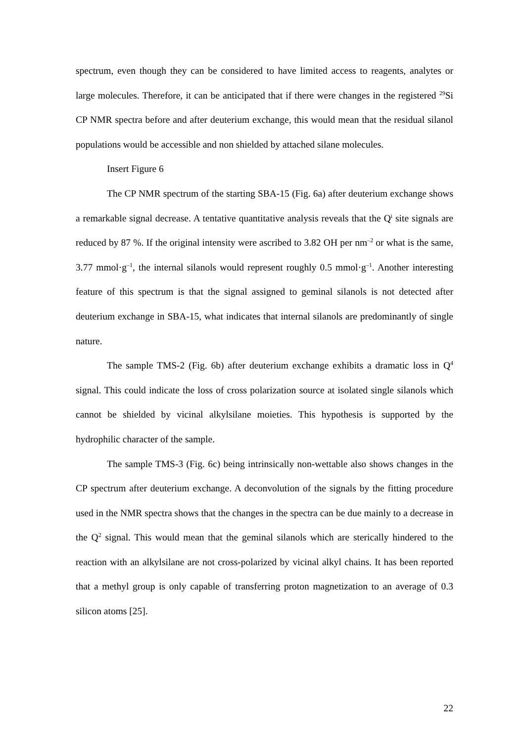spectrum, even though they can be considered to have limited access to reagents, analytes or large molecules. Therefore, it can be anticipated that if there were changes in the registered <sup>29</sup>Si CP NMR spectra before and after deuterium exchange, this would mean that the residual silanol populations would be accessible and non shielded by attached silane molecules.
Insert Figure 6
The CP NMR spectrum of the starting SBA-15 (Fig. 6a) after deuterium exchange shows a remarkable signal decrease. A tentative quantitative analysis reveals that the Q<sup>i</sup> site signals are reduced by 87 %. If the original intensity were ascribed to 3.82 OH per nm<sup>–2</sup> or what is the same, 3.77 mmol·g<sup>–1</sup>, the internal silanols would represent roughly 0.5 mmol·g<sup>–1</sup>. Another interesting feature of this spectrum is that the signal assigned to geminal silanols is not detected after deuterium exchange in SBA-15, what indicates that internal silanols are predominantly of single nature.
The sample TMS-2 (Fig. 6b) after deuterium exchange exhibits a dramatic loss in Q<sup>4</sup> signal. This could indicate the loss of cross polarization source at isolated single silanols which cannot be shielded by vicinal alkylsilane moieties. This hypothesis is supported by the hydrophilic character of the sample.
The sample TMS-3 (Fig. 6c) being intrinsically non-wettable also shows changes in the CP spectrum after deuterium exchange. A deconvolution of the signals by the fitting procedure used in the NMR spectra shows that the changes in the spectra can be due mainly to a decrease in the Q<sup>2</sup> signal. This would mean that the geminal silanols which are sterically hindered to the reaction with an alkylsilane are not cross-polarized by vicinal alkyl chains. It has been reported that a methyl group is only capable of transferring proton magnetization to an average of 0.3 silicon atoms [25].
22